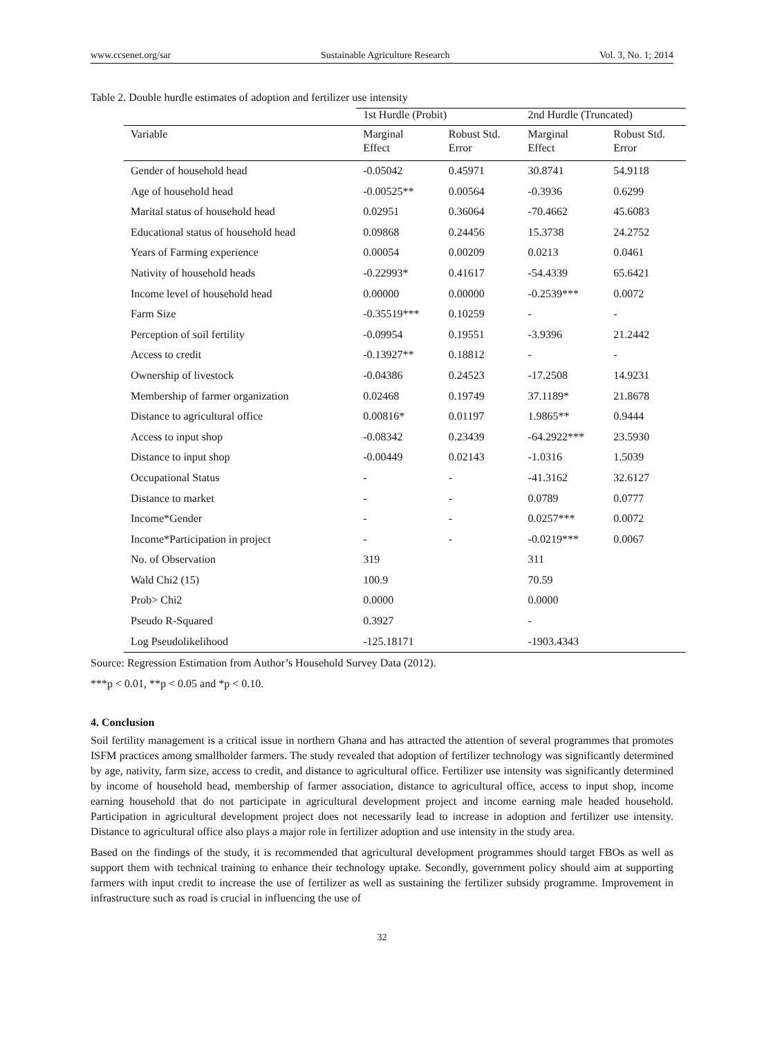www.ccsenet.org/sar Sustainable Agriculture Research Vol. 3, No. 1; 2014
Table 2. Double hurdle estimates of adoption and fertilizer use intensity
| | 1st Hurdle (Probit) | | 2nd Hurdle (Truncated) | |
| --- | --- | --- | --- | --- |
| Variable | Marginal Effect | Robust Std. Error | Marginal Effect | Robust Std. Error |
| Gender of household head | -0.05042 | 0.45971 | 30.8741 | 54.9118 |
| Age of household head | -0.00525** | 0.00564 | -0.3936 | 0.6299 |
| Marital status of household head | 0.02951 | 0.36064 | -70.4662 | 45.6083 |
| Educational status of household head | 0.09868 | 0.24456 | 15.3738 | 24.2752 |
| Years of Farming experience | 0.00054 | 0.00209 | 0.0213 | 0.0461 |
| Nativity of household heads | -0.22993* | 0.41617 | -54.4339 | 65.6421 |
| Income level of household head | 0.00000 | 0.00000 | -0.2539*** | 0.0072 |
| Farm Size | -0.35519*** | 0.10259 | - | - |
| Perception of soil fertility | -0.09954 | 0.19551 | -3.9396 | 21.2442 |
| Access to credit | -0.13927** | 0.18812 | - | - |
| Ownership of livestock | -0.04386 | 0.24523 | -17.2508 | 14.9231 |
| Membership of farmer organization | 0.02468 | 0.19749 | 37.1189* | 21.8678 |
| Distance to agricultural office | 0.00816* | 0.01197 | 1.9865** | 0.9444 |
| Access to input shop | -0.08342 | 0.23439 | -64.2922*** | 23.5930 |
| Distance to input shop | -0.00449 | 0.02143 | -1.0316 | 1.5039 |
| Occupational Status | - | - | -41.3162 | 32.6127 |
| Distance to market | - | - | 0.0789 | 0.0777 |
| Income*Gender | - | - | 0.0257*** | 0.0072 |
| Income*Participation in project | - | - | -0.0219*** | 0.0067 |
| No. of Observation | 319 | | 311 | |
| Wald Chi2 (15) | 100.9 | | 70.59 | |
| Prob> Chi2 | 0.0000 | | 0.0000 | |
| Pseudo R-Squared | 0.3927 | | - | |
| Log Pseudolikelihood | -125.18171 | | -1903.4343 | |
Source: Regression Estimation from Author’s Household Survey Data (2012).
***p < 0.01, **p < 0.05 and *p < 0.10.
4. Conclusion
Soil fertility management is a critical issue in northern Ghana and has attracted the attention of several programmes that promotes ISFM practices among smallholder farmers. The study revealed that adoption of fertilizer technology was significantly determined by age, nativity, farm size, access to credit, and distance to agricultural office. Fertilizer use intensity was significantly determined by income of household head, membership of farmer association, distance to agricultural office, access to input shop, income earning household that do not participate in agricultural development project and income earning male headed household. Participation in agricultural development project does not necessarily lead to increase in adoption and fertilizer use intensity. Distance to agricultural office also plays a major role in fertilizer adoption and use intensity in the study area.
Based on the findings of the study, it is recommended that agricultural development programmes should target FBOs as well as support them with technical training to enhance their technology uptake. Secondly, government policy should aim at supporting farmers with input credit to increase the use of fertilizer as well as sustaining the fertilizer subsidy programme. Improvement in infrastructure such as road is crucial in influencing the use of
32